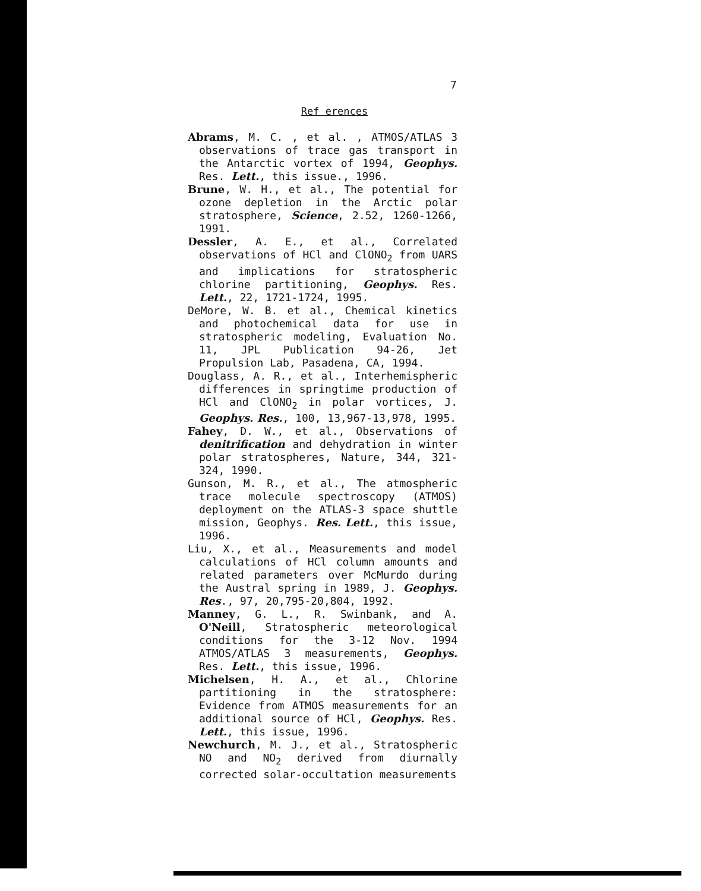7
Ref erences
Abrams, M. C. , et al. , ATMOS/ATLAS 3 observations of trace gas transport in the Antarctic vortex of 1994, Geophys. Res. Lett., this issue., 1996.
Brune, W. H., et al., The potential for ozone depletion in the Arctic polar stratosphere, Science, 2.52, 1260-1266, 1991.
Dessler, A. E., et al., Correlated observations of HCl and ClONO<sub>2</sub> from UARS and implications for stratospheric chlorine partitioning, Geophys. Res. Lett., 22, 1721-1724, 1995.
DeMore, W. B. et al., Chemical kinetics and photochemical data for use in stratospheric modeling, Evaluation No. 11, JPL Publication 94-26, Jet Propulsion Lab, Pasadena, CA, 1994.
Douglass, A. R., et al., Interhemispheric differences in springtime production of HCl and ClONO<sub>2</sub> in polar vortices, J. Geophys. Res., 100, 13,967-13,978, 1995.
Fahey, D. W., et al., Observations of denitrification and dehydration in winter polar stratospheres, Nature, 344, 321-324, 1990.
Gunson, M. R., et al., The atmospheric trace molecule spectroscopy (ATMOS) deployment on the ATLAS-3 space shuttle mission, Geophys. Res. Lett., this issue, 1996.
Liu, X., et al., Measurements and model calculations of HCl column amounts and related parameters over McMurdo during the Austral spring in 1989, J. Geophys. Res., 97, 20,795-20,804, 1992.
Manney, G. L., R. Swinbank, and A. O'Neill, Stratospheric meteorological conditions for the 3-12 Nov. 1994 ATMOS/ATLAS 3 measurements, Geophys. Res. Lett., this issue, 1996.
Michelsen, H. A., et al., Chlorine partitioning in the stratosphere: Evidence from ATMOS measurements for an additional source of HCl, Geophys. Res. Lett., this issue, 1996.
Newchurch, M. J., et al., Stratospheric NO and NO<sub>2</sub> derived from diurnally corrected solar-occultation measurements